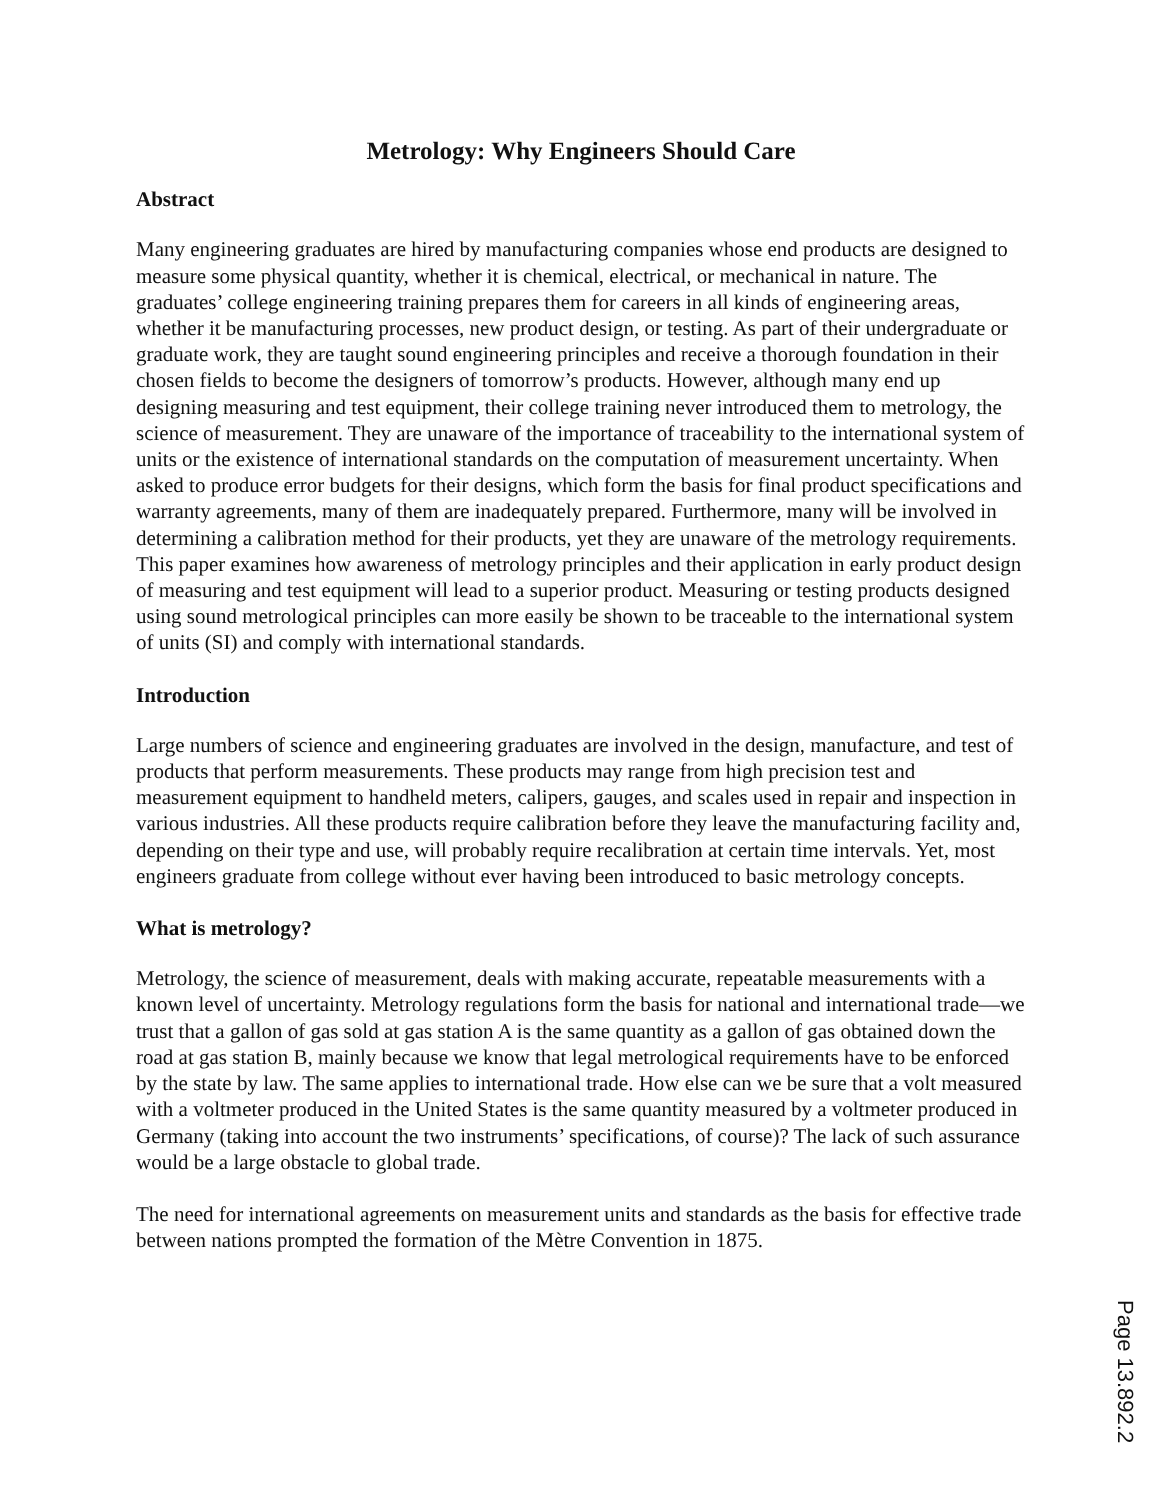Metrology: Why Engineers Should Care
Abstract
Many engineering graduates are hired by manufacturing companies whose end products are designed to measure some physical quantity, whether it is chemical, electrical, or mechanical in nature. The graduates’ college engineering training prepares them for careers in all kinds of engineering areas, whether it be manufacturing processes, new product design, or testing. As part of their undergraduate or graduate work, they are taught sound engineering principles and receive a thorough foundation in their chosen fields to become the designers of tomorrow’s products. However, although many end up designing measuring and test equipment, their college training never introduced them to metrology, the science of measurement. They are unaware of the importance of traceability to the international system of units or the existence of international standards on the computation of measurement uncertainty. When asked to produce error budgets for their designs, which form the basis for final product specifications and warranty agreements, many of them are inadequately prepared. Furthermore, many will be involved in determining a calibration method for their products, yet they are unaware of the metrology requirements. This paper examines how awareness of metrology principles and their application in early product design of measuring and test equipment will lead to a superior product. Measuring or testing products designed using sound metrological principles can more easily be shown to be traceable to the international system of units (SI) and comply with international standards.
Introduction
Large numbers of science and engineering graduates are involved in the design, manufacture, and test of products that perform measurements. These products may range from high precision test and measurement equipment to handheld meters, calipers, gauges, and scales used in repair and inspection in various industries. All these products require calibration before they leave the manufacturing facility and, depending on their type and use, will probably require recalibration at certain time intervals. Yet, most engineers graduate from college without ever having been introduced to basic metrology concepts.
What is metrology?
Metrology, the science of measurement, deals with making accurate, repeatable measurements with a known level of uncertainty. Metrology regulations form the basis for national and international trade—we trust that a gallon of gas sold at gas station A is the same quantity as a gallon of gas obtained down the road at gas station B, mainly because we know that legal metrological requirements have to be enforced by the state by law. The same applies to international trade. How else can we be sure that a volt measured with a voltmeter produced in the United States is the same quantity measured by a voltmeter produced in Germany (taking into account the two instruments’ specifications, of course)? The lack of such assurance would be a large obstacle to global trade.
The need for international agreements on measurement units and standards as the basis for effective trade between nations prompted the formation of the Mètre Convention in 1875.
Page 13.892.2